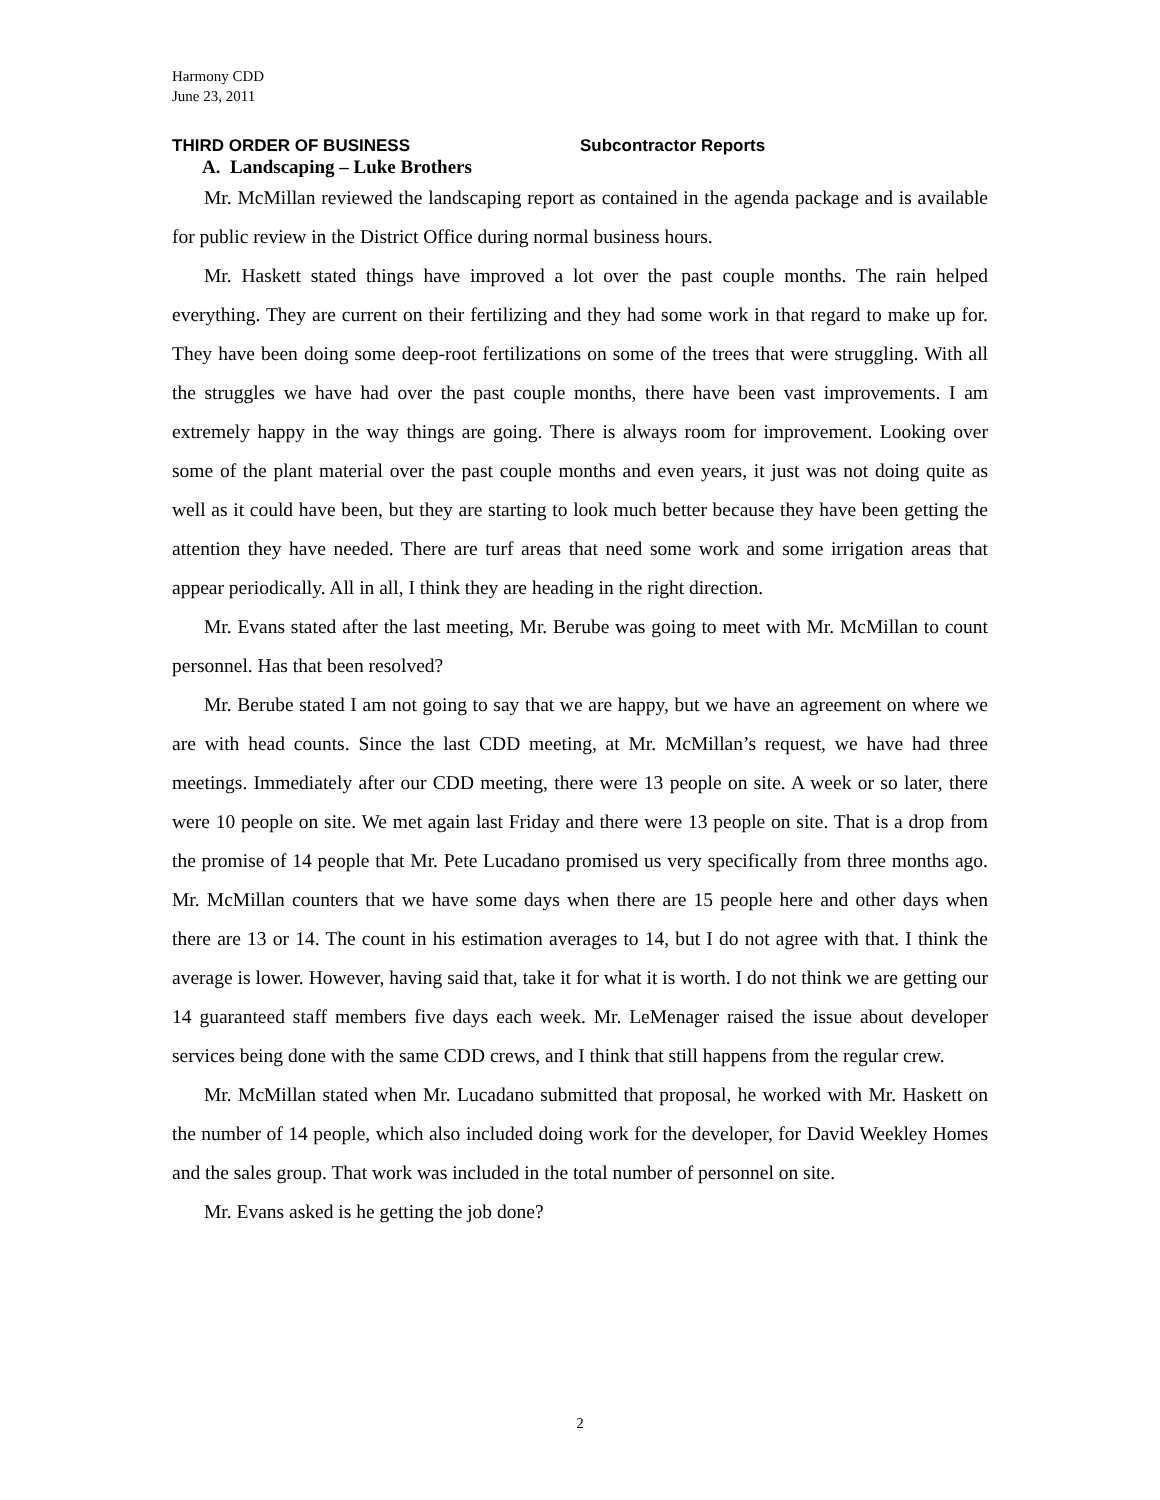Harmony CDD
June 23, 2011
THIRD ORDER OF BUSINESS Subcontractor Reports
A. Landscaping – Luke Brothers
Mr. McMillan reviewed the landscaping report as contained in the agenda package and is available for public review in the District Office during normal business hours.
Mr. Haskett stated things have improved a lot over the past couple months. The rain helped everything. They are current on their fertilizing and they had some work in that regard to make up for. They have been doing some deep-root fertilizations on some of the trees that were struggling. With all the struggles we have had over the past couple months, there have been vast improvements. I am extremely happy in the way things are going. There is always room for improvement. Looking over some of the plant material over the past couple months and even years, it just was not doing quite as well as it could have been, but they are starting to look much better because they have been getting the attention they have needed. There are turf areas that need some work and some irrigation areas that appear periodically. All in all, I think they are heading in the right direction.
Mr. Evans stated after the last meeting, Mr. Berube was going to meet with Mr. McMillan to count personnel. Has that been resolved?
Mr. Berube stated I am not going to say that we are happy, but we have an agreement on where we are with head counts. Since the last CDD meeting, at Mr. McMillan’s request, we have had three meetings. Immediately after our CDD meeting, there were 13 people on site. A week or so later, there were 10 people on site. We met again last Friday and there were 13 people on site. That is a drop from the promise of 14 people that Mr. Pete Lucadano promised us very specifically from three months ago. Mr. McMillan counters that we have some days when there are 15 people here and other days when there are 13 or 14. The count in his estimation averages to 14, but I do not agree with that. I think the average is lower. However, having said that, take it for what it is worth. I do not think we are getting our 14 guaranteed staff members five days each week. Mr. LeMenager raised the issue about developer services being done with the same CDD crews, and I think that still happens from the regular crew.
Mr. McMillan stated when Mr. Lucadano submitted that proposal, he worked with Mr. Haskett on the number of 14 people, which also included doing work for the developer, for David Weekley Homes and the sales group. That work was included in the total number of personnel on site.
Mr. Evans asked is he getting the job done?
2